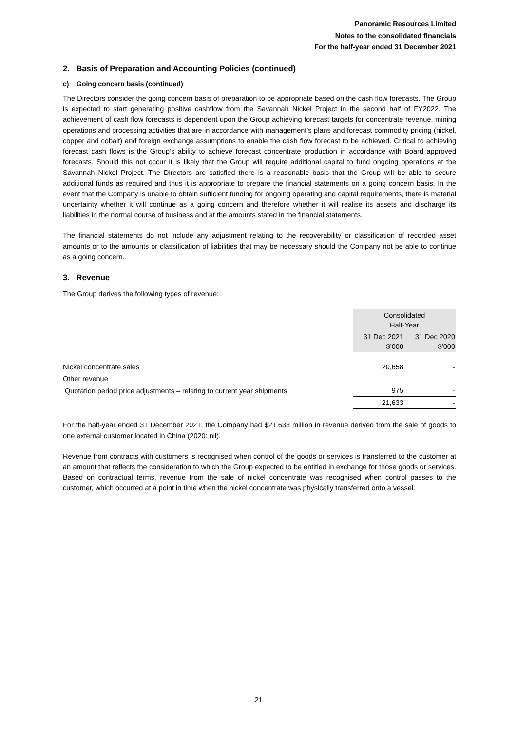Panoramic Resources Limited
Notes to the consolidated financials
For the half-year ended 31 December 2021
2. Basis of Preparation and Accounting Policies (continued)
c) Going concern basis (continued)
The Directors consider the going concern basis of preparation to be appropriate based on the cash flow forecasts. The Group is expected to start generating positive cashflow from the Savannah Nickel Project in the second half of FY2022. The achievement of cash flow forecasts is dependent upon the Group achieving forecast targets for concentrate revenue, mining operations and processing activities that are in accordance with management’s plans and forecast commodity pricing (nickel, copper and cobalt) and foreign exchange assumptions to enable the cash flow forecast to be achieved. Critical to achieving forecast cash flows is the Group’s ability to achieve forecast concentrate production in accordance with Board approved forecasts. Should this not occur it is likely that the Group will require additional capital to fund ongoing operations at the Savannah Nickel Project. The Directors are satisfied there is a reasonable basis that the Group will be able to secure additional funds as required and thus it is appropriate to prepare the financial statements on a going concern basis. In the event that the Company is unable to obtain sufficient funding for ongoing operating and capital requirements, there is material uncertainty whether it will continue as a going concern and therefore whether it will realise its assets and discharge its liabilities in the normal course of business and at the amounts stated in the financial statements.
The financial statements do not include any adjustment relating to the recoverability or classification of recorded asset amounts or to the amounts or classification of liabilities that may be necessary should the Company not be able to continue as a going concern.
3. Revenue
The Group derives the following types of revenue:
| | Consolidated Half-Year | |
| --- | --- | --- |
| | 31 Dec 2021 $’000 | 31 Dec 2020 $’000 |
| Nickel concentrate sales | 20,658 | - |
| Other revenue | | |
| Quotation period price adjustments – relating to current year shipments | 975 | - |
| | 21,633 | - |
For the half-year ended 31 December 2021, the Company had $21.633 million in revenue derived from the sale of goods to one external customer located in China (2020: nil).
Revenue from contracts with customers is recognised when control of the goods or services is transferred to the customer at an amount that reflects the consideration to which the Group expected to be entitled in exchange for those goods or services. Based on contractual terms, revenue from the sale of nickel concentrate was recognised when control passes to the customer, which occurred at a point in time when the nickel concentrate was physically transferred onto a vessel.
21